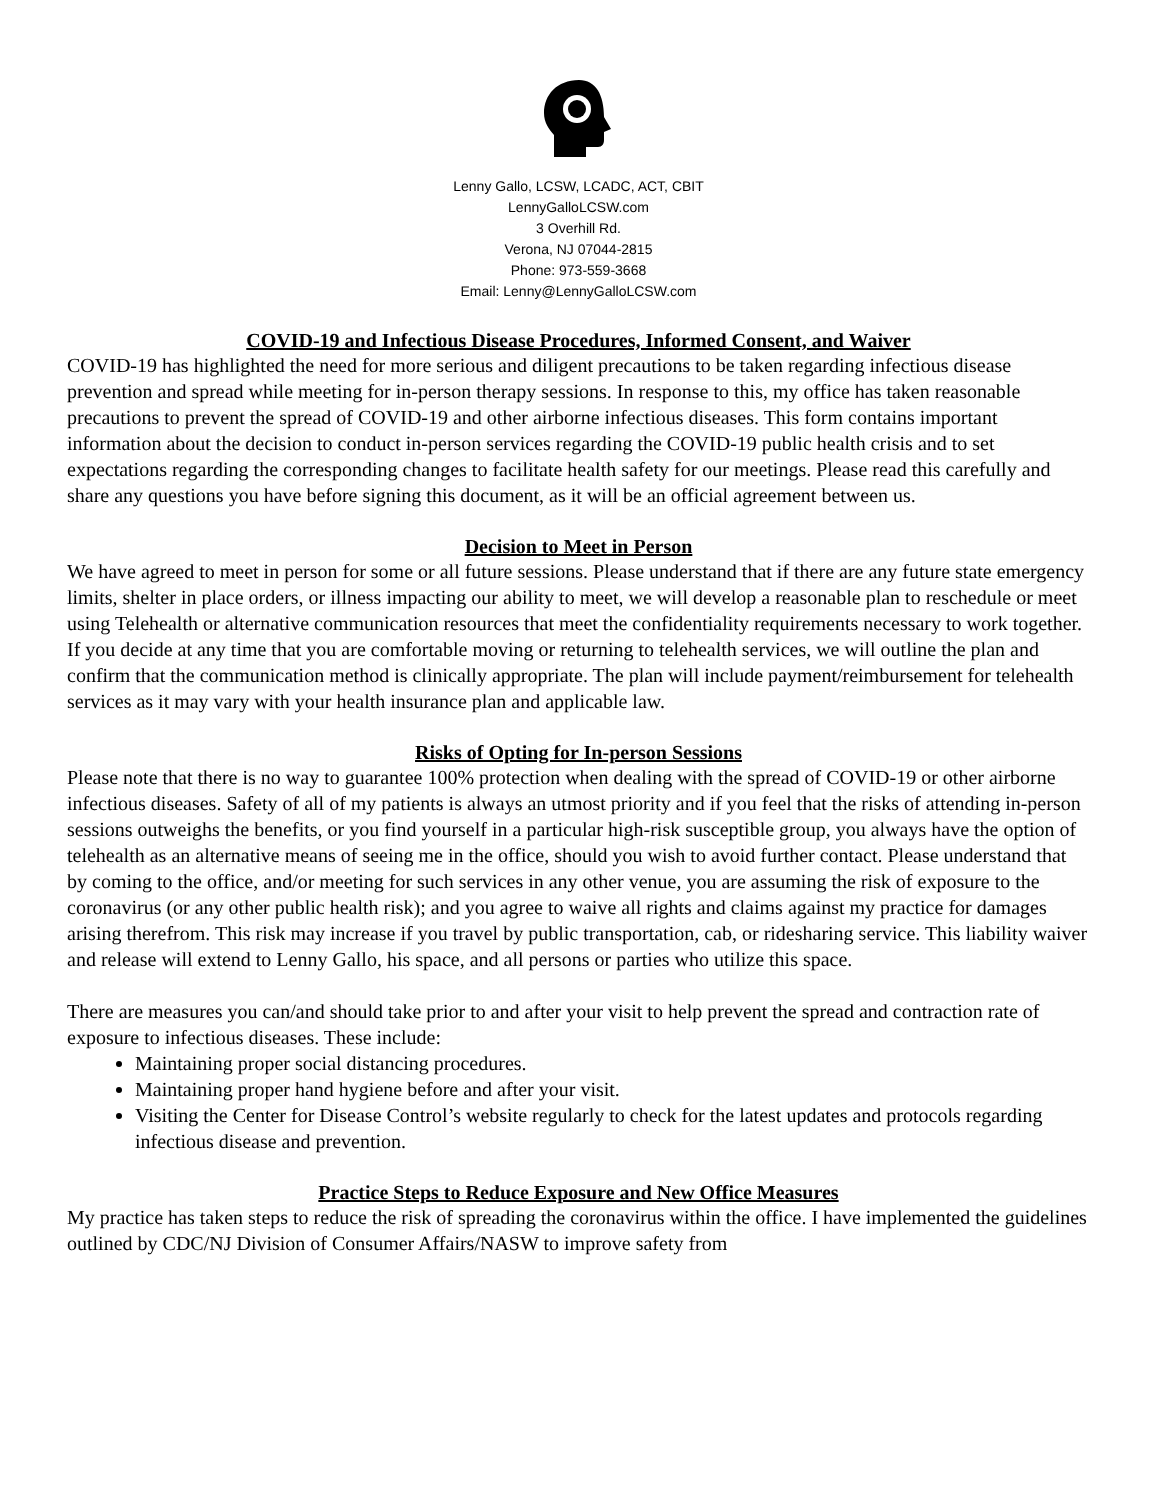Lenny Gallo, LCSW, LCADC, ACT, CBIT
LennyGalloLCSW.com
3 Overhill Rd.
Verona, NJ 07044-2815
Phone: 973-559-3668
Email: Lenny@LennyGalloLCSW.com
COVID-19 and Infectious Disease Procedures, Informed Consent, and Waiver
COVID-19 has highlighted the need for more serious and diligent precautions to be taken regarding infectious disease prevention and spread while meeting for in-person therapy sessions. In response to this, my office has taken reasonable precautions to prevent the spread of COVID-19 and other airborne infectious diseases. This form contains important information about the decision to conduct in-person services regarding the COVID-19 public health crisis and to set expectations regarding the corresponding changes to facilitate health safety for our meetings. Please read this carefully and share any questions you have before signing this document, as it will be an official agreement between us.
Decision to Meet in Person
We have agreed to meet in person for some or all future sessions. Please understand that if there are any future state emergency limits, shelter in place orders, or illness impacting our ability to meet, we will develop a reasonable plan to reschedule or meet using Telehealth or alternative communication resources that meet the confidentiality requirements necessary to work together. If you decide at any time that you are comfortable moving or returning to telehealth services, we will outline the plan and confirm that the communication method is clinically appropriate. The plan will include payment/reimbursement for telehealth services as it may vary with your health insurance plan and applicable law.
Risks of Opting for In-person Sessions
Please note that there is no way to guarantee 100% protection when dealing with the spread of COVID-19 or other airborne infectious diseases. Safety of all of my patients is always an utmost priority and if you feel that the risks of attending in-person sessions outweighs the benefits, or you find yourself in a particular high-risk susceptible group, you always have the option of telehealth as an alternative means of seeing me in the office, should you wish to avoid further contact. Please understand that by coming to the office, and/or meeting for such services in any other venue, you are assuming the risk of exposure to the coronavirus (or any other public health risk); and you agree to waive all rights and claims against my practice for damages arising therefrom. This risk may increase if you travel by public transportation, cab, or ridesharing service. This liability waiver and release will extend to Lenny Gallo, his space, and all persons or parties who utilize this space.
There are measures you can/and should take prior to and after your visit to help prevent the spread and contraction rate of exposure to infectious diseases. These include:
Maintaining proper social distancing procedures.
Maintaining proper hand hygiene before and after your visit.
Visiting the Center for Disease Control’s website regularly to check for the latest updates and protocols regarding infectious disease and prevention.
Practice Steps to Reduce Exposure and New Office Measures
My practice has taken steps to reduce the risk of spreading the coronavirus within the office. I have implemented the guidelines outlined by CDC/NJ Division of Consumer Affairs/NASW to improve safety from